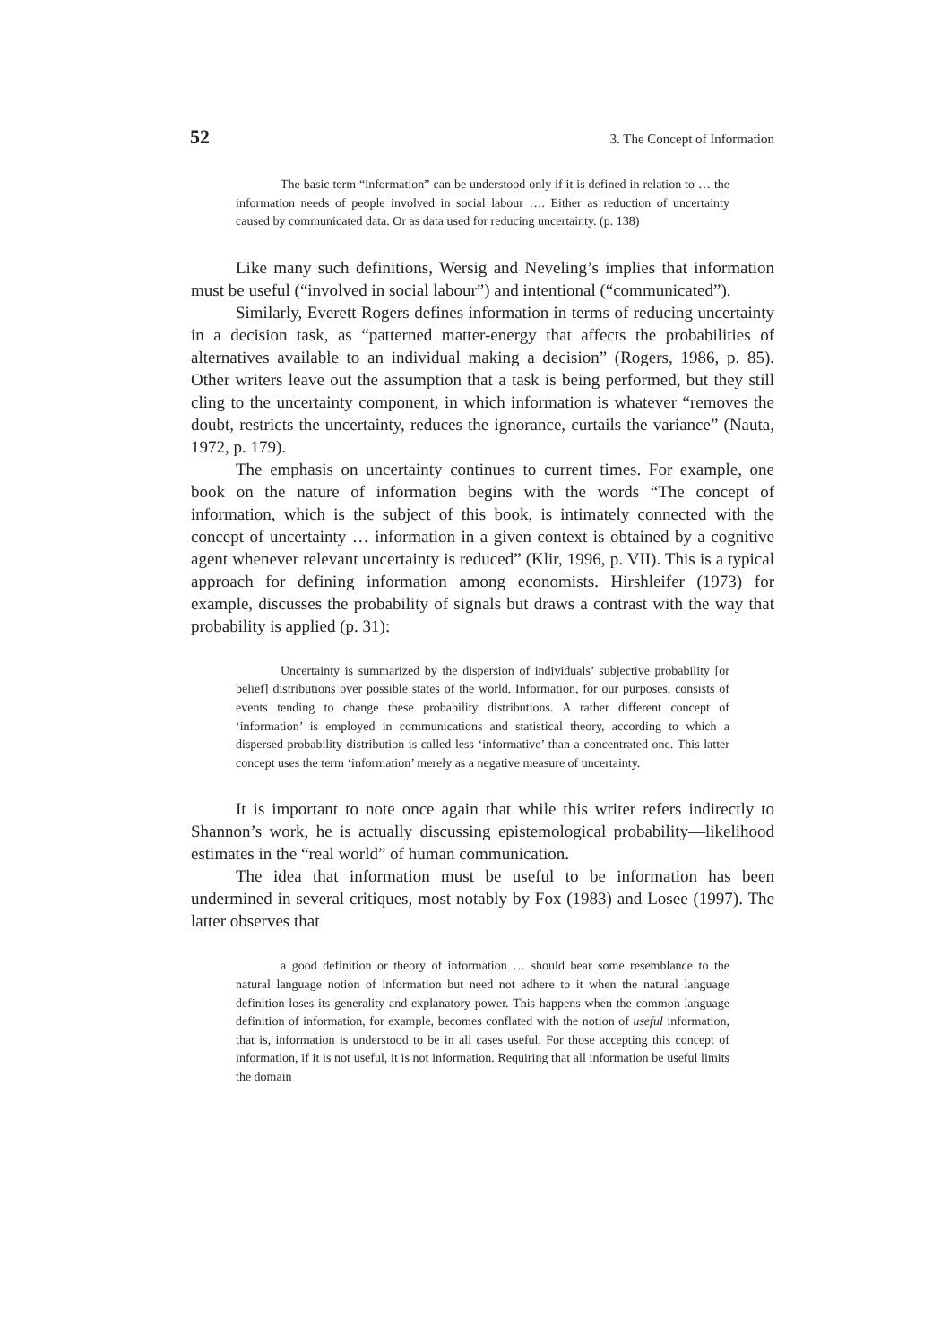52 3. The Concept of Information
The basic term “information” can be understood only if it is defined in relation to … the information needs of people involved in social labour …. Either as reduction of uncertainty caused by communicated data. Or as data used for reducing uncertainty. (p. 138)
Like many such definitions, Wersig and Neveling’s implies that information must be useful (“involved in social labour”) and intentional (“communicated”).
Similarly, Everett Rogers defines information in terms of reducing uncertainty in a decision task, as “patterned matter-energy that affects the probabilities of alternatives available to an individual making a decision” (Rogers, 1986, p. 85). Other writers leave out the assumption that a task is being performed, but they still cling to the uncertainty component, in which information is whatever “removes the doubt, restricts the uncertainty, reduces the ignorance, curtails the variance” (Nauta, 1972, p. 179).
The emphasis on uncertainty continues to current times. For example, one book on the nature of information begins with the words “The concept of information, which is the subject of this book, is intimately connected with the concept of uncertainty … information in a given context is obtained by a cognitive agent whenever relevant uncertainty is reduced” (Klir, 1996, p. VII). This is a typical approach for defining information among economists. Hirshleifer (1973) for example, discusses the probability of signals but draws a contrast with the way that probability is applied (p. 31):
Uncertainty is summarized by the dispersion of individuals’ subjective probability [or belief] distributions over possible states of the world. Information, for our purposes, consists of events tending to change these probability distributions. A rather different concept of ‘information’ is employed in communications and statistical theory, according to which a dispersed probability distribution is called less ‘informative’ than a concentrated one. This latter concept uses the term ‘information’ merely as a negative measure of uncertainty.
It is important to note once again that while this writer refers indirectly to Shannon’s work, he is actually discussing epistemological probability—likelihood estimates in the “real world” of human communication.
The idea that information must be useful to be information has been undermined in several critiques, most notably by Fox (1983) and Losee (1997). The latter observes that
a good definition or theory of information … should bear some resemblance to the natural language notion of information but need not adhere to it when the natural language definition loses its generality and explanatory power. This happens when the common language definition of information, for example, becomes conflated with the notion of useful information, that is, information is understood to be in all cases useful. For those accepting this concept of information, if it is not useful, it is not information. Requiring that all information be useful limits the domain